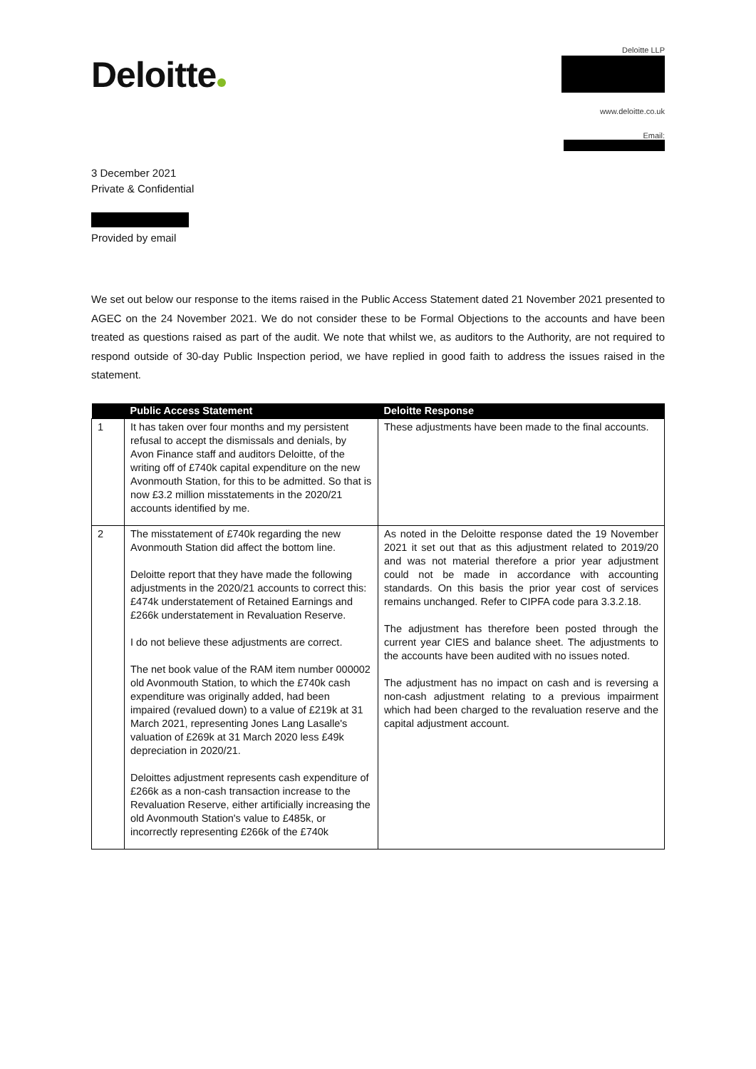Deloitte
Deloitte LLP
www.deloitte.co.uk
Email:
3 December 2021
Private & Confidential
Provided by email
We set out below our response to the items raised in the Public Access Statement dated 21 November 2021 presented to AGEC on the 24 November 2021. We do not consider these to be Formal Objections to the accounts and have been treated as questions raised as part of the audit. We note that whilst we, as auditors to the Authority, are not required to respond outside of 30-day Public Inspection period, we have replied in good faith to address the issues raised in the statement.
| | Public Access Statement | Deloitte Response |
| --- | --- | --- |
| 1 | It has taken over four months and my persistent refusal to accept the dismissals and denials, by Avon Finance staff and auditors Deloitte, of the writing off of £740k capital expenditure on the new Avonmouth Station, for this to be admitted. So that is now £3.2 million misstatements in the 2020/21 accounts identified by me. | These adjustments have been made to the final accounts. |
| 2 | The misstatement of £740k regarding the new Avonmouth Station did affect the bottom line. Deloitte report that they have made the following adjustments in the 2020/21 accounts to correct this: £474k understatement of Retained Earnings and £266k understatement in Revaluation Reserve. I do not believe these adjustments are correct. The net book value of the RAM item number 000002 old Avonmouth Station, to which the £740k cash expenditure was originally added, had been impaired (revalued down) to a value of £219k at 31 March 2021, representing Jones Lang Lasalle's valuation of £269k at 31 March 2020 less £49k depreciation in 2020/21. Deloittes adjustment represents cash expenditure of £266k as a non-cash transaction increase to the Revaluation Reserve, either artificially increasing the old Avonmouth Station's value to £485k, or incorrectly representing £266k of the £740k | As noted in the Deloitte response dated the 19 November 2021 it set out that as this adjustment related to 2019/20 and was not material therefore a prior year adjustment could not be made in accordance with accounting standards. On this basis the prior year cost of services remains unchanged. Refer to CIPFA code para 3.3.2.18. The adjustment has therefore been posted through the current year CIES and balance sheet. The adjustments to the accounts have been audited with no issues noted. The adjustment has no impact on cash and is reversing a non-cash adjustment relating to a previous impairment which had been charged to the revaluation reserve and the capital adjustment account. |